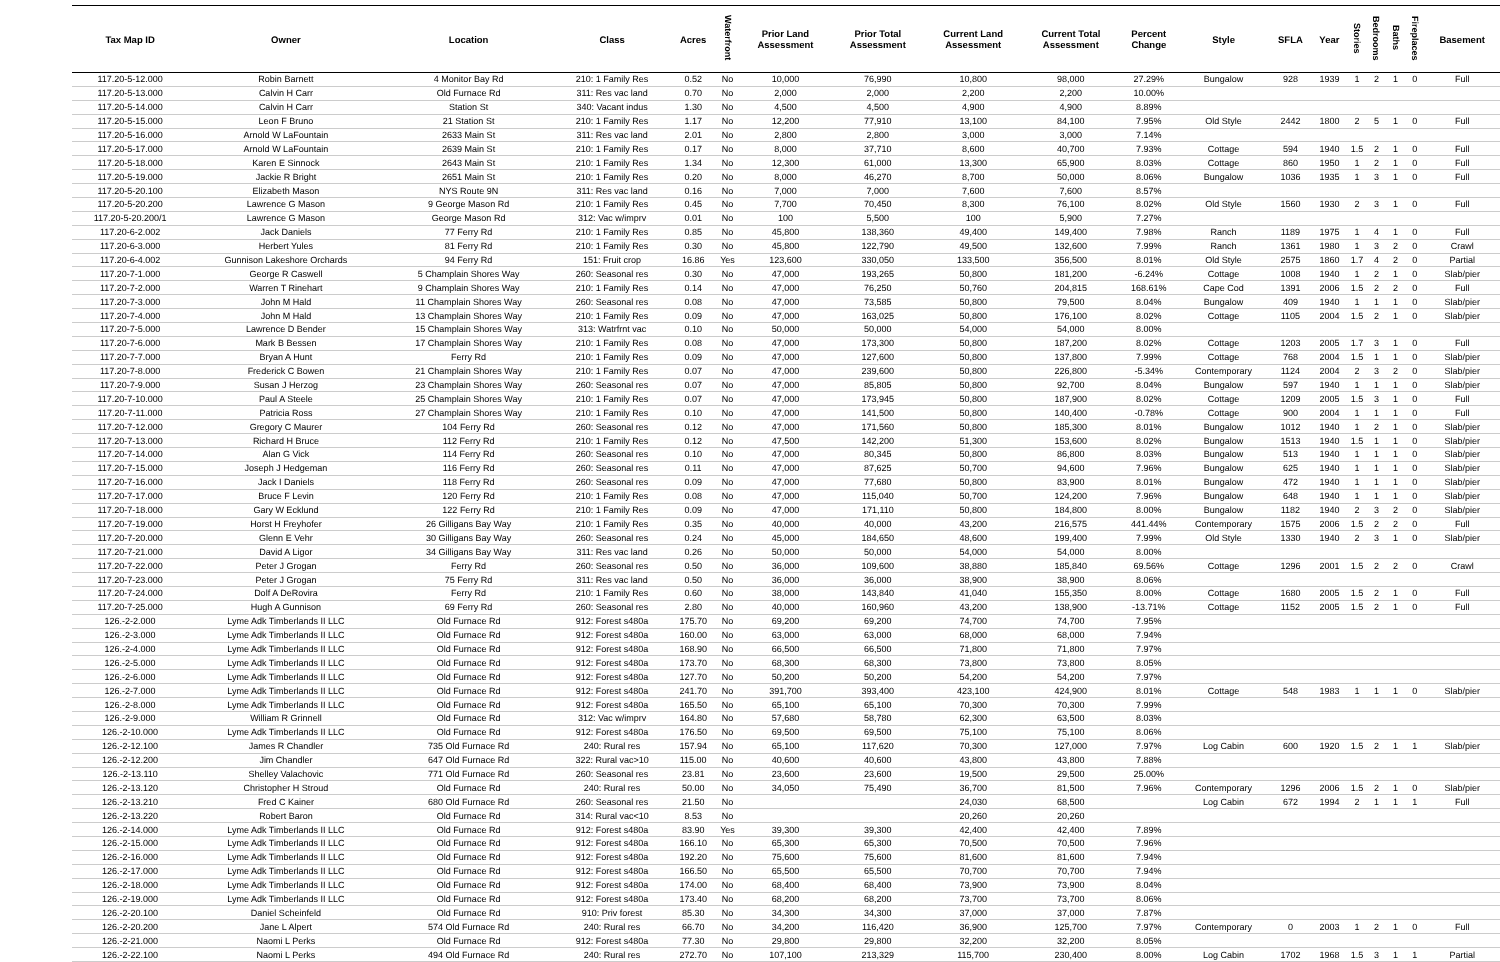| Tax Map ID | Owner | Location | Class | Acres | Waterfront | Prior Land Assessment | Prior Total Assessment | Current Land Assessment | Current Total Assessment | Percent Change | Style | SFLA | Year | Stories | Bedrooms | Baths | Fireplaces | Basement |
| --- | --- | --- | --- | --- | --- | --- | --- | --- | --- | --- | --- | --- | --- | --- | --- | --- | --- | --- |
| 117.20-5-12.000 | Robin Barnett | 4 Monitor Bay Rd | 210: 1 Family Res | 0.52 | No | 10,000 | 76,990 | 10,800 | 98,000 | 27.29% | Bungalow | 928 | 1939 | 1 | 2 | 1 | 0 | Full |
| 117.20-5-13.000 | Calvin H Carr | Old Furnace Rd | 311: Res vac land | 0.70 | No | 2,000 | 2,000 | 2,200 | 2,200 | 10.00% | | | | | | | | |
| 117.20-5-14.000 | Calvin H Carr | Station St | 340: Vacant indus | 1.30 | No | 4,500 | 4,500 | 4,900 | 4,900 | 8.89% | | | | | | | | |
| 117.20-5-15.000 | Leon F Bruno | 21 Station St | 210: 1 Family Res | 1.17 | No | 12,200 | 77,910 | 13,100 | 84,100 | 7.95% | Old Style | 2442 | 1800 | 2 | 5 | 1 | 0 | Full |
| 117.20-5-16.000 | Arnold W LaFountain | 2633 Main St | 311: Res vac land | 2.01 | No | 2,800 | 2,800 | 3,000 | 3,000 | 7.14% | | | | | | | | |
| 117.20-5-17.000 | Arnold W LaFountain | 2639 Main St | 210: 1 Family Res | 0.17 | No | 8,000 | 37,710 | 8,600 | 40,700 | 7.93% | Cottage | 594 | 1940 | 1.5 | 2 | 1 | 0 | Full |
| 117.20-5-18.000 | Karen E Sinnock | 2643 Main St | 210: 1 Family Res | 1.34 | No | 12,300 | 61,000 | 13,300 | 65,900 | 8.03% | Cottage | 860 | 1950 | 1 | 2 | 1 | 0 | Full |
| 117.20-5-19.000 | Jackie R Bright | 2651 Main St | 210: 1 Family Res | 0.20 | No | 8,000 | 46,270 | 8,700 | 50,000 | 8.06% | Bungalow | 1036 | 1935 | 1 | 3 | 1 | 0 | Full |
| 117.20-5-20.100 | Elizabeth Mason | NYS Route 9N | 311: Res vac land | 0.16 | No | 7,000 | 7,000 | 7,600 | 7,600 | 8.57% | | | | | | | | |
| 117.20-5-20.200 | Lawrence G Mason | 9 George Mason Rd | 210: 1 Family Res | 0.45 | No | 7,700 | 70,450 | 8,300 | 76,100 | 8.02% | Old Style | 1560 | 1930 | 2 | 3 | 1 | 0 | Full |
| 117.20-5-20.200/1 | Lawrence G Mason | George Mason Rd | 312: Vac w/imprv | 0.01 | No | 100 | 5,500 | 100 | 5,900 | 7.27% | | | | | | | | |
| 117.20-6-2.002 | Jack Daniels | 77 Ferry Rd | 210: 1 Family Res | 0.85 | No | 45,800 | 138,360 | 49,400 | 149,400 | 7.98% | Ranch | 1189 | 1975 | 1 | 4 | 1 | 0 | Full |
| 117.20-6-3.000 | Herbert Yules | 81 Ferry Rd | 210: 1 Family Res | 0.30 | No | 45,800 | 122,790 | 49,500 | 132,600 | 7.99% | Ranch | 1361 | 1980 | 1 | 3 | 2 | 0 | Crawl |
| 117.20-6-4.002 | Gunnison Lakeshore Orchards | 94 Ferry Rd | 151: Fruit crop | 16.86 | Yes | 123,600 | 330,050 | 133,500 | 356,500 | 8.01% | Old Style | 2575 | 1860 | 1.7 | 4 | 2 | 0 | Partial |
| 117.20-7-1.000 | George R Caswell | 5 Champlain Shores Way | 260: Seasonal res | 0.30 | No | 47,000 | 193,265 | 50,800 | 181,200 | -6.24% | Cottage | 1008 | 1940 | 1 | 2 | 1 | 0 | Slab/pier |
| 117.20-7-2.000 | Warren T Rinehart | 9 Champlain Shores Way | 210: 1 Family Res | 0.14 | No | 47,000 | 76,250 | 50,760 | 204,815 | 168.61% | Cape Cod | 1391 | 2006 | 1.5 | 2 | 2 | 0 | Full |
| 117.20-7-3.000 | John M Hald | 11 Champlain Shores Way | 260: Seasonal res | 0.08 | No | 47,000 | 73,585 | 50,800 | 79,500 | 8.04% | Bungalow | 409 | 1940 | 1 | 1 | 1 | 0 | Slab/pier |
| 117.20-7-4.000 | John M Hald | 13 Champlain Shores Way | 210: 1 Family Res | 0.09 | No | 47,000 | 163,025 | 50,800 | 176,100 | 8.02% | Cottage | 1105 | 2004 | 1.5 | 2 | 1 | 0 | Slab/pier |
| 117.20-7-5.000 | Lawrence D Bender | 15 Champlain Shores Way | 313: Watrfrnt vac | 0.10 | No | 50,000 | 50,000 | 54,000 | 54,000 | 8.00% | | | | | | | | |
| 117.20-7-6.000 | Mark B Bessen | 17 Champlain Shores Way | 210: 1 Family Res | 0.08 | No | 47,000 | 173,300 | 50,800 | 187,200 | 8.02% | Cottage | 1203 | 2005 | 1.7 | 3 | 1 | 0 | Full |
| 117.20-7-7.000 | Bryan A Hunt | Ferry Rd | 210: 1 Family Res | 0.09 | No | 47,000 | 127,600 | 50,800 | 137,800 | 7.99% | Cottage | 768 | 2004 | 1.5 | 1 | 1 | 0 | Slab/pier |
| 117.20-7-8.000 | Frederick C Bowen | 21 Champlain Shores Way | 210: 1 Family Res | 0.07 | No | 47,000 | 239,600 | 50,800 | 226,800 | -5.34% | Contemporary | 1124 | 2004 | 2 | 3 | 2 | 0 | Slab/pier |
| 117.20-7-9.000 | Susan J Herzog | 23 Champlain Shores Way | 260: Seasonal res | 0.07 | No | 47,000 | 85,805 | 50,800 | 92,700 | 8.04% | Bungalow | 597 | 1940 | 1 | 1 | 1 | 0 | Slab/pier |
| 117.20-7-10.000 | Paul A Steele | 25 Champlain Shores Way | 210: 1 Family Res | 0.07 | No | 47,000 | 173,945 | 50,800 | 187,900 | 8.02% | Cottage | 1209 | 2005 | 1.5 | 3 | 1 | 0 | Full |
| 117.20-7-11.000 | Patricia Ross | 27 Champlain Shores Way | 210: 1 Family Res | 0.10 | No | 47,000 | 141,500 | 50,800 | 140,400 | -0.78% | Cottage | 900 | 2004 | 1 | 1 | 1 | 0 | Full |
| 117.20-7-12.000 | Gregory C Maurer | 104 Ferry Rd | 260: Seasonal res | 0.12 | No | 47,000 | 171,560 | 50,800 | 185,300 | 8.01% | Bungalow | 1012 | 1940 | 1 | 2 | 1 | 0 | Slab/pier |
| 117.20-7-13.000 | Richard H Bruce | 112 Ferry Rd | 210: 1 Family Res | 0.12 | No | 47,500 | 142,200 | 51,300 | 153,600 | 8.02% | Bungalow | 1513 | 1940 | 1.5 | 1 | 1 | 0 | Slab/pier |
| 117.20-7-14.000 | Alan G Vick | 114 Ferry Rd | 260: Seasonal res | 0.10 | No | 47,000 | 80,345 | 50,800 | 86,800 | 8.03% | Bungalow | 513 | 1940 | 1 | 1 | 1 | 0 | Slab/pier |
| 117.20-7-15.000 | Joseph J Hedgeman | 116 Ferry Rd | 260: Seasonal res | 0.11 | No | 47,000 | 87,625 | 50,700 | 94,600 | 7.96% | Bungalow | 625 | 1940 | 1 | 1 | 1 | 0 | Slab/pier |
| 117.20-7-16.000 | Jack I Daniels | 118 Ferry Rd | 260: Seasonal res | 0.09 | No | 47,000 | 77,680 | 50,800 | 83,900 | 8.01% | Bungalow | 472 | 1940 | 1 | 1 | 1 | 0 | Slab/pier |
| 117.20-7-17.000 | Bruce F Levin | 120 Ferry Rd | 210: 1 Family Res | 0.08 | No | 47,000 | 115,040 | 50,700 | 124,200 | 7.96% | Bungalow | 648 | 1940 | 1 | 1 | 1 | 0 | Slab/pier |
| 117.20-7-18.000 | Gary W Ecklund | 122 Ferry Rd | 210: 1 Family Res | 0.09 | No | 47,000 | 171,110 | 50,800 | 184,800 | 8.00% | Bungalow | 1182 | 1940 | 2 | 3 | 2 | 0 | Slab/pier |
| 117.20-7-19.000 | Horst H Freyhofer | 26 Gilligans Bay Way | 210: 1 Family Res | 0.35 | No | 40,000 | 40,000 | 43,200 | 216,575 | 441.44% | Contemporary | 1575 | 2006 | 1.5 | 2 | 2 | 0 | Full |
| 117.20-7-20.000 | Glenn E Vehr | 30 Gilligans Bay Way | 260: Seasonal res | 0.24 | No | 45,000 | 184,650 | 48,600 | 199,400 | 7.99% | Old Style | 1330 | 1940 | 2 | 3 | 1 | 0 | Slab/pier |
| 117.20-7-21.000 | David A Ligor | 34 Gilligans Bay Way | 311: Res vac land | 0.26 | No | 50,000 | 50,000 | 54,000 | 54,000 | 8.00% | | | | | | | | |
| 117.20-7-22.000 | Peter J Grogan | Ferry Rd | 260: Seasonal res | 0.50 | No | 36,000 | 109,600 | 38,880 | 185,840 | 69.56% | Cottage | 1296 | 2001 | 1.5 | 2 | 2 | 0 | Crawl |
| 117.20-7-23.000 | Peter J Grogan | 75 Ferry Rd | 311: Res vac land | 0.50 | No | 36,000 | 36,000 | 38,900 | 38,900 | 8.06% | | | | | | | | |
| 117.20-7-24.000 | Dolf A DeRovira | Ferry Rd | 210: 1 Family Res | 0.60 | No | 38,000 | 143,840 | 41,040 | 155,350 | 8.00% | Cottage | 1680 | 2005 | 1.5 | 2 | 1 | 0 | Full |
| 117.20-7-25.000 | Hugh A Gunnison | 69 Ferry Rd | 260: Seasonal res | 2.80 | No | 40,000 | 160,960 | 43,200 | 138,900 | -13.71% | Cottage | 1152 | 2005 | 1.5 | 2 | 1 | 0 | Full |
| 126.-2-2.000 | Lyme Adk Timberlands II LLC | Old Furnace Rd | 912: Forest s480a | 175.70 | No | 69,200 | 69,200 | 74,700 | 74,700 | 7.95% | | | | | | | | |
| 126.-2-3.000 | Lyme Adk Timberlands II LLC | Old Furnace Rd | 912: Forest s480a | 160.00 | No | 63,000 | 63,000 | 68,000 | 68,000 | 7.94% | | | | | | | | |
| 126.-2-4.000 | Lyme Adk Timberlands II LLC | Old Furnace Rd | 912: Forest s480a | 168.90 | No | 66,500 | 66,500 | 71,800 | 71,800 | 7.97% | | | | | | | | |
| 126.-2-5.000 | Lyme Adk Timberlands II LLC | Old Furnace Rd | 912: Forest s480a | 173.70 | No | 68,300 | 68,300 | 73,800 | 73,800 | 8.05% | | | | | | | | |
| 126.-2-6.000 | Lyme Adk Timberlands II LLC | Old Furnace Rd | 912: Forest s480a | 127.70 | No | 50,200 | 50,200 | 54,200 | 54,200 | 7.97% | | | | | | | | |
| 126.-2-7.000 | Lyme Adk Timberlands II LLC | Old Furnace Rd | 912: Forest s480a | 241.70 | No | 391,700 | 393,400 | 423,100 | 424,900 | 8.01% | Cottage | 548 | 1983 | 1 | 1 | 1 | 0 | Slab/pier |
| 126.-2-8.000 | Lyme Adk Timberlands II LLC | Old Furnace Rd | 912: Forest s480a | 165.50 | No | 65,100 | 65,100 | 70,300 | 70,300 | 7.99% | | | | | | | | |
| 126.-2-9.000 | William R Grinnell | Old Furnace Rd | 312: Vac w/imprv | 164.80 | No | 57,680 | 58,780 | 62,300 | 63,500 | 8.03% | | | | | | | | |
| 126.-2-10.000 | Lyme Adk Timberlands II LLC | Old Furnace Rd | 912: Forest s480a | 176.50 | No | 69,500 | 69,500 | 75,100 | 75,100 | 8.06% | | | | | | | | |
| 126.-2-12.100 | James R Chandler | 735 Old Furnace Rd | 240: Rural res | 157.94 | No | 65,100 | 117,620 | 70,300 | 127,000 | 7.97% | Log Cabin | 600 | 1920 | 1.5 | 2 | 1 | 1 | Slab/pier |
| 126.-2-12.200 | Jim Chandler | 647 Old Furnace Rd | 322: Rural vac>10 | 115.00 | No | 40,600 | 40,600 | 43,800 | 43,800 | 7.88% | | | | | | | | |
| 126.-2-13.110 | Shelley Valachovic | 771 Old Furnace Rd | 260: Seasonal res | 23.81 | No | 23,600 | 23,600 | 19,500 | 29,500 | 25.00% | | | | | | | | |
| 126.-2-13.120 | Christopher H Stroud | Old Furnace Rd | 240: Rural res | 50.00 | No | 34,050 | 75,490 | 36,700 | 81,500 | 7.96% | Contemporary | 1296 | 2006 | 1.5 | 2 | 1 | 0 | Slab/pier |
| 126.-2-13.210 | Fred C Kainer | 680 Old Furnace Rd | 260: Seasonal res | 21.50 | No | | | 24,030 | 68,500 | | Log Cabin | 672 | 1994 | 2 | 1 | 1 | 1 | Full |
| 126.-2-13.220 | Robert Baron | Old Furnace Rd | 314: Rural vac<10 | 8.53 | No | | | 20,260 | 20,260 | | | | | | | | | |
| 126.-2-14.000 | Lyme Adk Timberlands II LLC | Old Furnace Rd | 912: Forest s480a | 83.90 | Yes | 39,300 | 39,300 | 42,400 | 42,400 | 7.89% | | | | | | | | |
| 126.-2-15.000 | Lyme Adk Timberlands II LLC | Old Furnace Rd | 912: Forest s480a | 166.10 | No | 65,300 | 65,300 | 70,500 | 70,500 | 7.96% | | | | | | | | |
| 126.-2-16.000 | Lyme Adk Timberlands II LLC | Old Furnace Rd | 912: Forest s480a | 192.20 | No | 75,600 | 75,600 | 81,600 | 81,600 | 7.94% | | | | | | | | |
| 126.-2-17.000 | Lyme Adk Timberlands II LLC | Old Furnace Rd | 912: Forest s480a | 166.50 | No | 65,500 | 65,500 | 70,700 | 70,700 | 7.94% | | | | | | | | |
| 126.-2-18.000 | Lyme Adk Timberlands II LLC | Old Furnace Rd | 912: Forest s480a | 174.00 | No | 68,400 | 68,400 | 73,900 | 73,900 | 8.04% | | | | | | | | |
| 126.-2-19.000 | Lyme Adk Timberlands II LLC | Old Furnace Rd | 912: Forest s480a | 173.40 | No | 68,200 | 68,200 | 73,700 | 73,700 | 8.06% | | | | | | | | |
| 126.-2-20.100 | Daniel Scheinfeld | Old Furnace Rd | 910: Priv forest | 85.30 | No | 34,300 | 34,300 | 37,000 | 37,000 | 7.87% | | | | | | | | |
| 126.-2-20.200 | Jane L Alpert | 574 Old Furnace Rd | 240: Rural res | 66.70 | No | 34,200 | 116,420 | 36,900 | 125,700 | 7.97% | Contemporary | 0 | 2003 | 1 | 2 | 1 | 0 | Full |
| 126.-2-21.000 | Naomi L Perks | Old Furnace Rd | 912: Forest s480a | 77.30 | No | 29,800 | 29,800 | 32,200 | 32,200 | 8.05% | | | | | | | | |
| 126.-2-22.100 | Naomi L Perks | 494 Old Furnace Rd | 240: Rural res | 272.70 | No | 107,100 | 213,329 | 115,700 | 230,400 | 8.00% | Log Cabin | 1702 | 1968 | 1.5 | 3 | 1 | 1 | Partial |